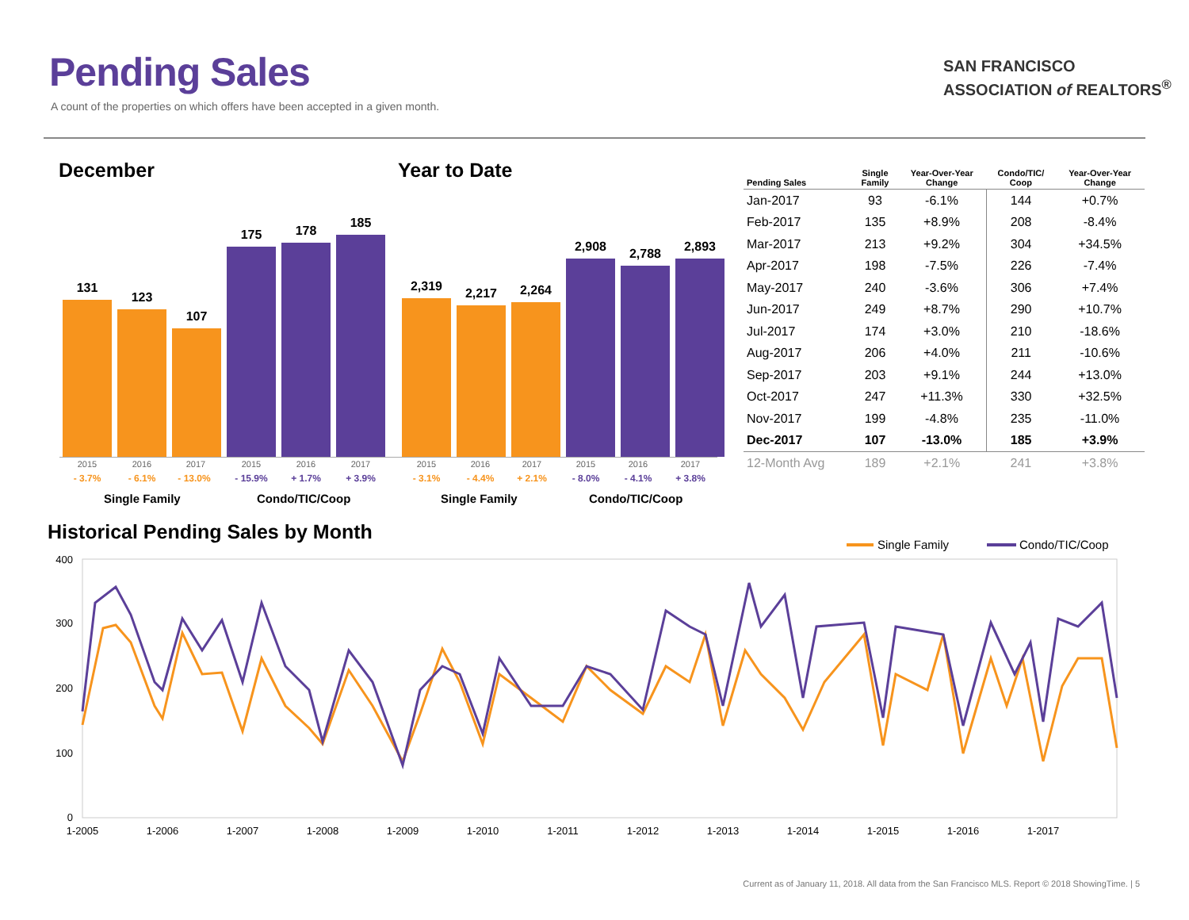Pending Sales
A count of the properties on which offers have been accepted in a given month.
SAN FRANCISCO
ASSOCIATION of REALTORS<sup>®</sup>
December Year to Date
131
123
107
175
178
185
2,319
2,217
2,264
2,908
2,788
2,893
2015 2016 2017 2015 2016 2017 2015 2016 2017 2015 2016 2017
- 3.7% - 6.1% - 13.0% - 15.9% + 1.7% + 3.9% - 3.1% - 4.4% + 2.1% - 8.0% - 4.1% + 3.8%
Single Family Condo/TIC/Coop Single Family Condo/TIC/Coop
| Pending Sales | Single Family | Year-Over-Year Change | Condo/TIC/ Coop | Year-Over-Year Change |
| --- | --- | --- | --- | --- |
| Jan-2017 | 93 | -6.1% | 144 | +0.7% |
| Feb-2017 | 135 | +8.9% | 208 | -8.4% |
| Mar-2017 | 213 | +9.2% | 304 | +34.5% |
| Apr-2017 | 198 | -7.5% | 226 | -7.4% |
| May-2017 | 240 | -3.6% | 306 | +7.4% |
| Jun-2017 | 249 | +8.7% | 290 | +10.7% |
| Jul-2017 | 174 | +3.0% | 210 | -18.6% |
| Aug-2017 | 206 | +4.0% | 211 | -10.6% |
| Sep-2017 | 203 | +9.1% | 244 | +13.0% |
| Oct-2017 | 247 | +11.3% | 330 | +32.5% |
| Nov-2017 | 199 | -4.8% | 235 | -11.0% |
| Dec-2017 | 107 | -13.0% | 185 | +3.9% |
| 12-Month Avg | 189 | +2.1% | 241 | +3.8% |
Historical Pending Sales by Month
Single Family
Condo/TIC/Coop
400
300
200
100
0
1-2005
1-2006
1-2007
1-2008
1-2009
1-2010
1-2011
1-2012
1-2013
1-2014
1-2015
1-2016
1-2017
Current as of January 11, 2018. All data from the San Francisco MLS. Report © 2018 ShowingTime. | 5